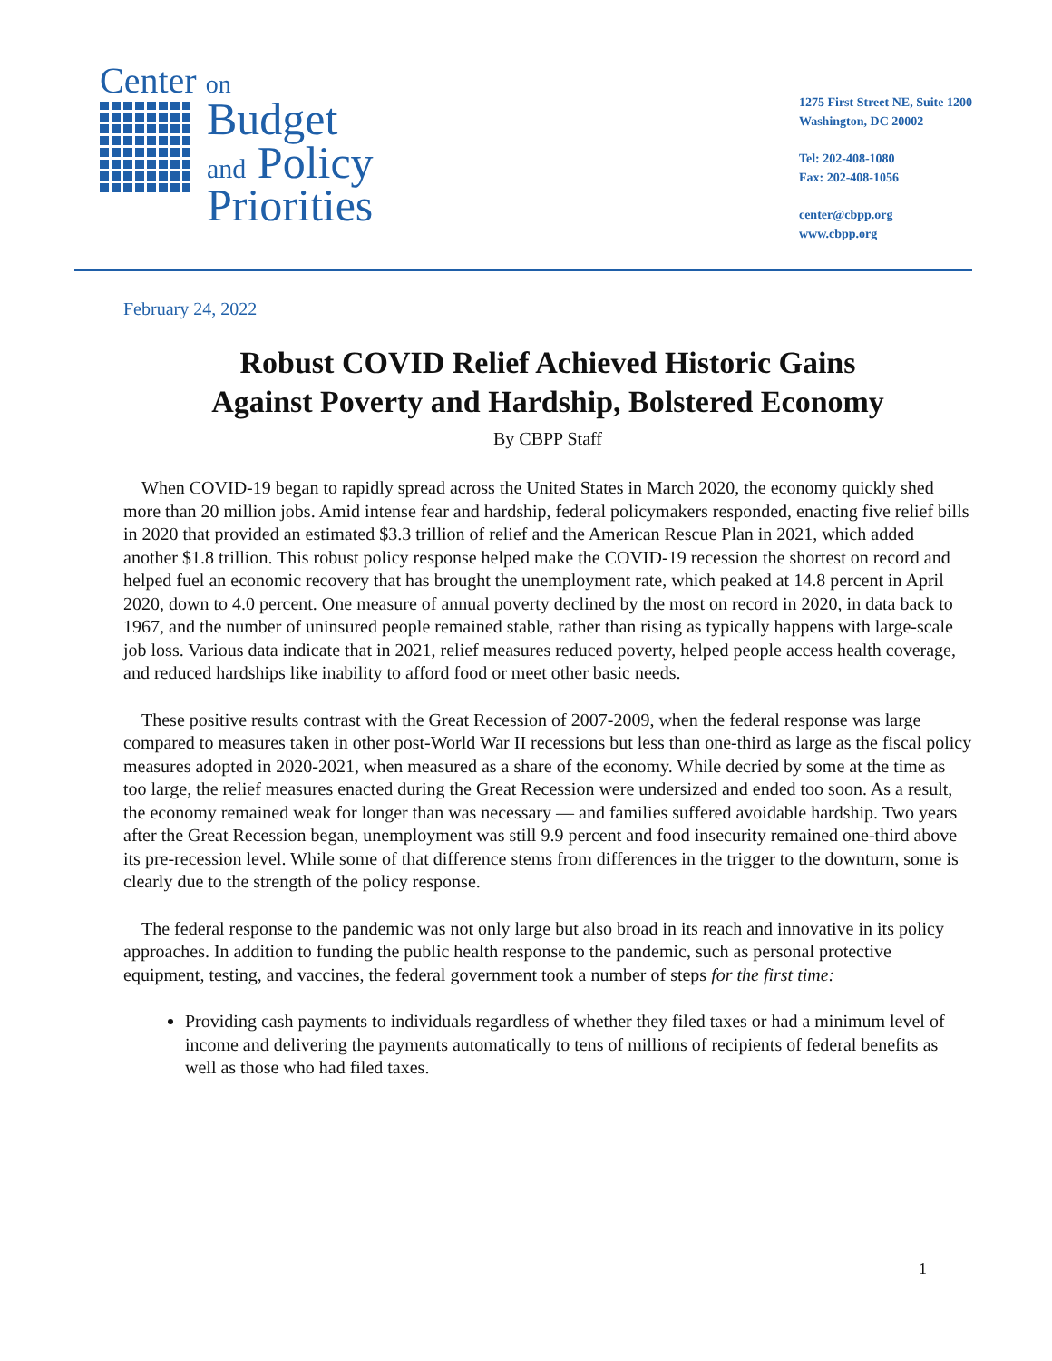Center on
Budget
and Policy
Priorities
1275 First Street NE, Suite 1200
Washington, DC 20002
Tel: 202-408-1080
Fax: 202-408-1056
center@cbpp.org
www.cbpp.org
February 24, 2022
Robust COVID Relief Achieved Historic Gains
Against Poverty and Hardship, Bolstered Economy
By CBPP Staff
When COVID-19 began to rapidly spread across the United States in March 2020, the economy quickly shed more than 20 million jobs. Amid intense fear and hardship, federal policymakers responded, enacting five relief bills in 2020 that provided an estimated $3.3 trillion of relief and the American Rescue Plan in 2021, which added another $1.8 trillion. This robust policy response helped make the COVID-19 recession the shortest on record and helped fuel an economic recovery that has brought the unemployment rate, which peaked at 14.8 percent in April 2020, down to 4.0 percent. One measure of annual poverty declined by the most on record in 2020, in data back to 1967, and the number of uninsured people remained stable, rather than rising as typically happens with large-scale job loss. Various data indicate that in 2021, relief measures reduced poverty, helped people access health coverage, and reduced hardships like inability to afford food or meet other basic needs.
These positive results contrast with the Great Recession of 2007-2009, when the federal response was large compared to measures taken in other post-World War II recessions but less than one-third as large as the fiscal policy measures adopted in 2020-2021, when measured as a share of the economy. While decried by some at the time as too large, the relief measures enacted during the Great Recession were undersized and ended too soon. As a result, the economy remained weak for longer than was necessary — and families suffered avoidable hardship. Two years after the Great Recession began, unemployment was still 9.9 percent and food insecurity remained one-third above its pre-recession level. While some of that difference stems from differences in the trigger to the downturn, some is clearly due to the strength of the policy response.
The federal response to the pandemic was not only large but also broad in its reach and innovative in its policy approaches. In addition to funding the public health response to the pandemic, such as personal protective equipment, testing, and vaccines, the federal government took a number of steps for the first time:
Providing cash payments to individuals regardless of whether they filed taxes or had a minimum level of income and delivering the payments automatically to tens of millions of recipients of federal benefits as well as those who had filed taxes.
1